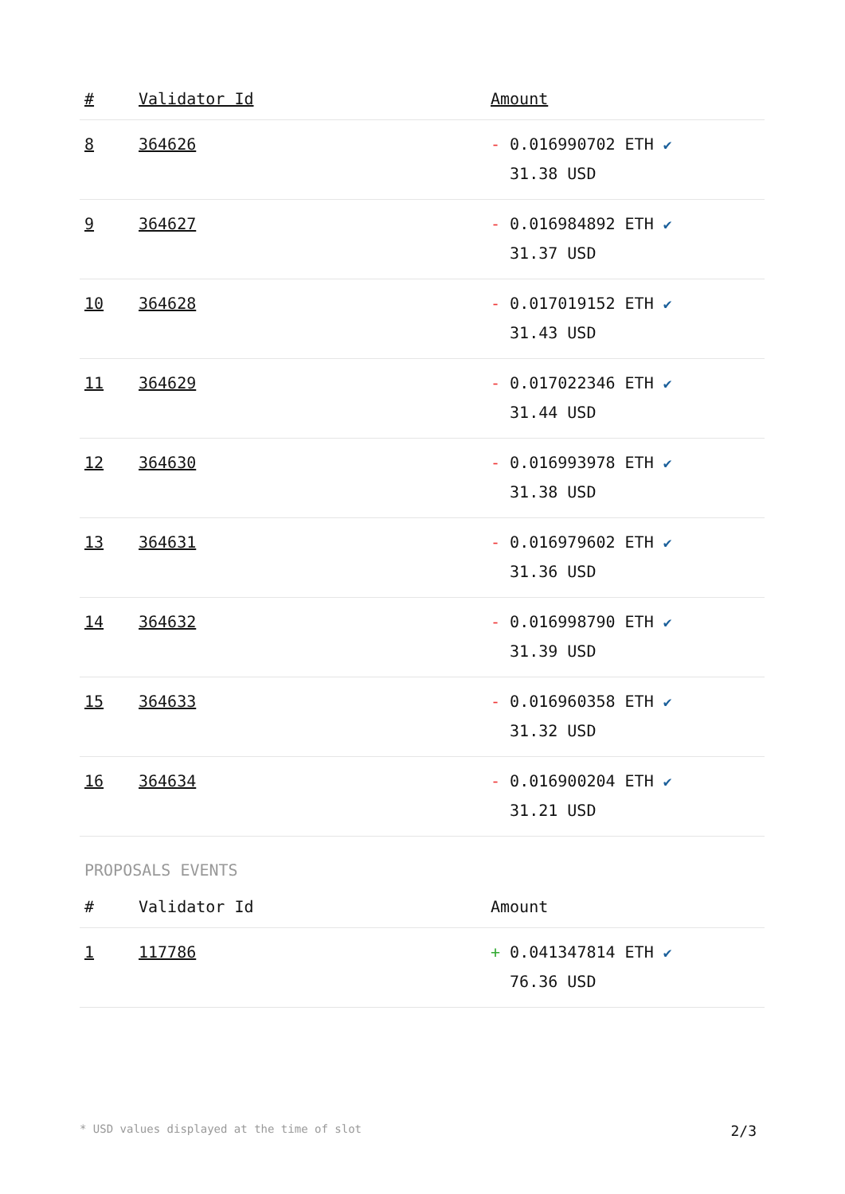| # | Validator Id | Amount |
| --- | --- | --- |
| 8 | 364626 | - 0.016990702 ETH ✔ 31.38 USD |
| 9 | 364627 | - 0.016984892 ETH ✔ 31.37 USD |
| 10 | 364628 | - 0.017019152 ETH ✔ 31.43 USD |
| 11 | 364629 | - 0.017022346 ETH ✔ 31.44 USD |
| 12 | 364630 | - 0.016993978 ETH ✔ 31.38 USD |
| 13 | 364631 | - 0.016979602 ETH ✔ 31.36 USD |
| 14 | 364632 | - 0.016998790 ETH ✔ 31.39 USD |
| 15 | 364633 | - 0.016960358 ETH ✔ 31.32 USD |
| 16 | 364634 | - 0.016900204 ETH ✔ 31.21 USD |
PROPOSALS EVENTS
| # | Validator Id | Amount |
| --- | --- | --- |
| 1 | 117786 | + 0.041347814 ETH ✔ 76.36 USD |
* USD values displayed at the time of slot 2/3